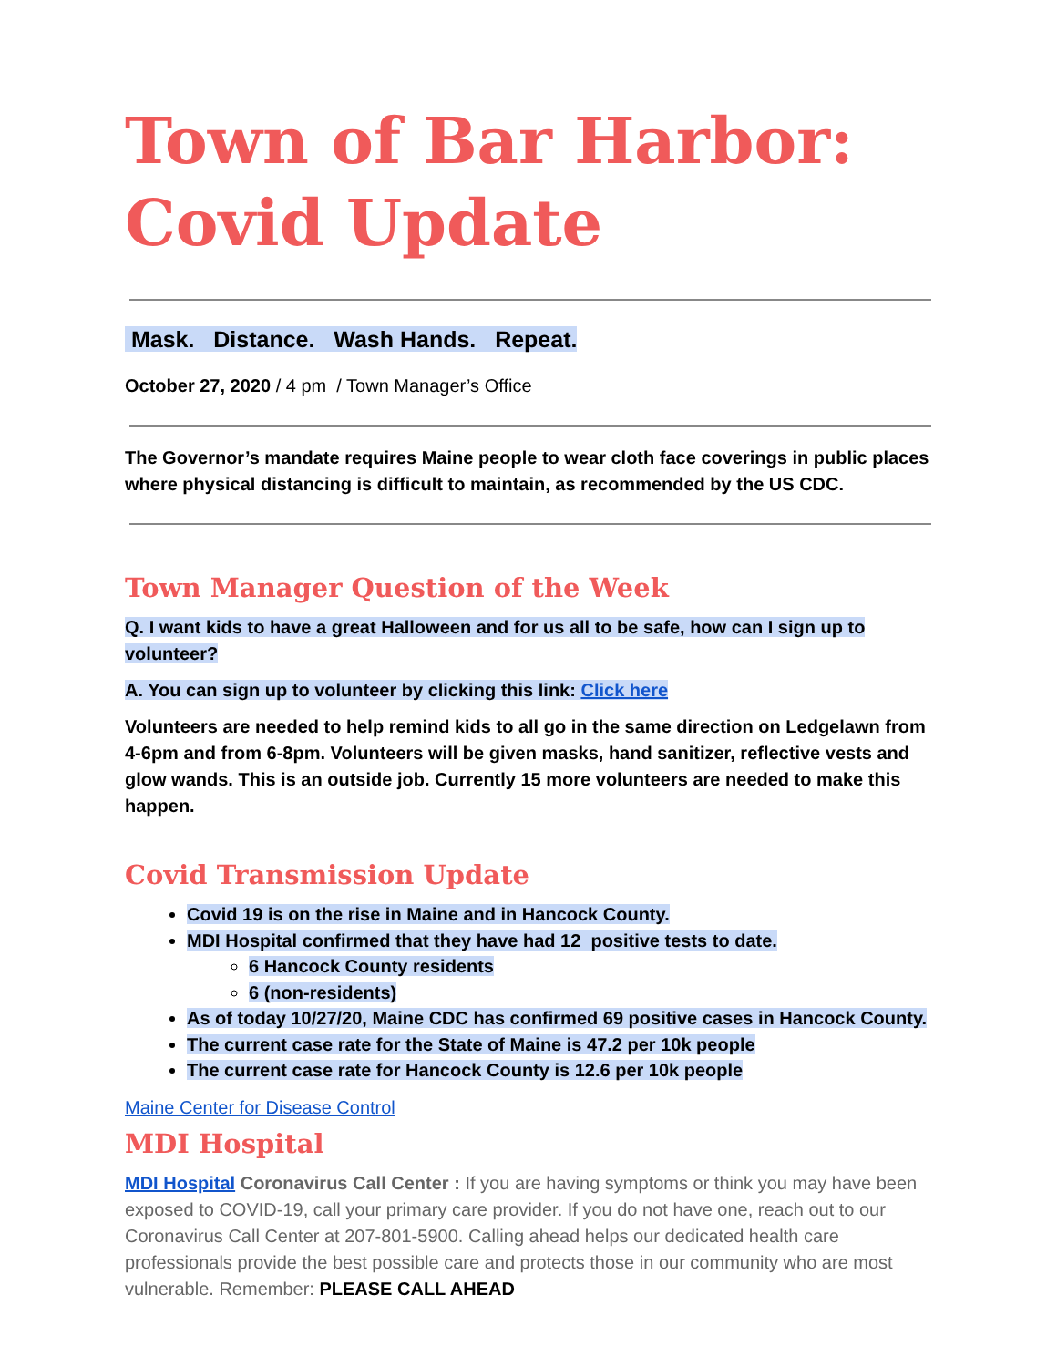Town of Bar Harbor:
Covid Update
Mask. Distance. Wash Hands. Repeat.
October 27, 2020 / 4 pm / Town Manager’s Office
The Governor’s mandate requires Maine people to wear cloth face coverings in public places where physical distancing is difficult to maintain, as recommended by the US CDC.
Town Manager Question of the Week
Q. I want kids to have a great Halloween and for us all to be safe, how can I sign up to volunteer?
A. You can sign up to volunteer by clicking this link: Click here
Volunteers are needed to help remind kids to all go in the same direction on Ledgelawn from 4-6pm and from 6-8pm. Volunteers will be given masks, hand sanitizer, reflective vests and glow wands. This is an outside job. Currently 15 more volunteers are needed to make this happen.
Covid Transmission Update
Covid 19 is on the rise in Maine and in Hancock County.
MDI Hospital confirmed that they have had 12 positive tests to date.
6 Hancock County residents
6 (non-residents)
As of today 10/27/20, Maine CDC has confirmed 69 positive cases in Hancock County.
The current case rate for the State of Maine is 47.2 per 10k people
The current case rate for Hancock County is 12.6 per 10k people
Maine Center for Disease Control
MDI Hospital
MDI Hospital Coronavirus Call Center : If you are having symptoms or think you may have been exposed to COVID-19, call your primary care provider. If you do not have one, reach out to our Coronavirus Call Center at 207-801-5900. Calling ahead helps our dedicated health care professionals provide the best possible care and protects those in our community who are most vulnerable. Remember: PLEASE CALL AHEAD